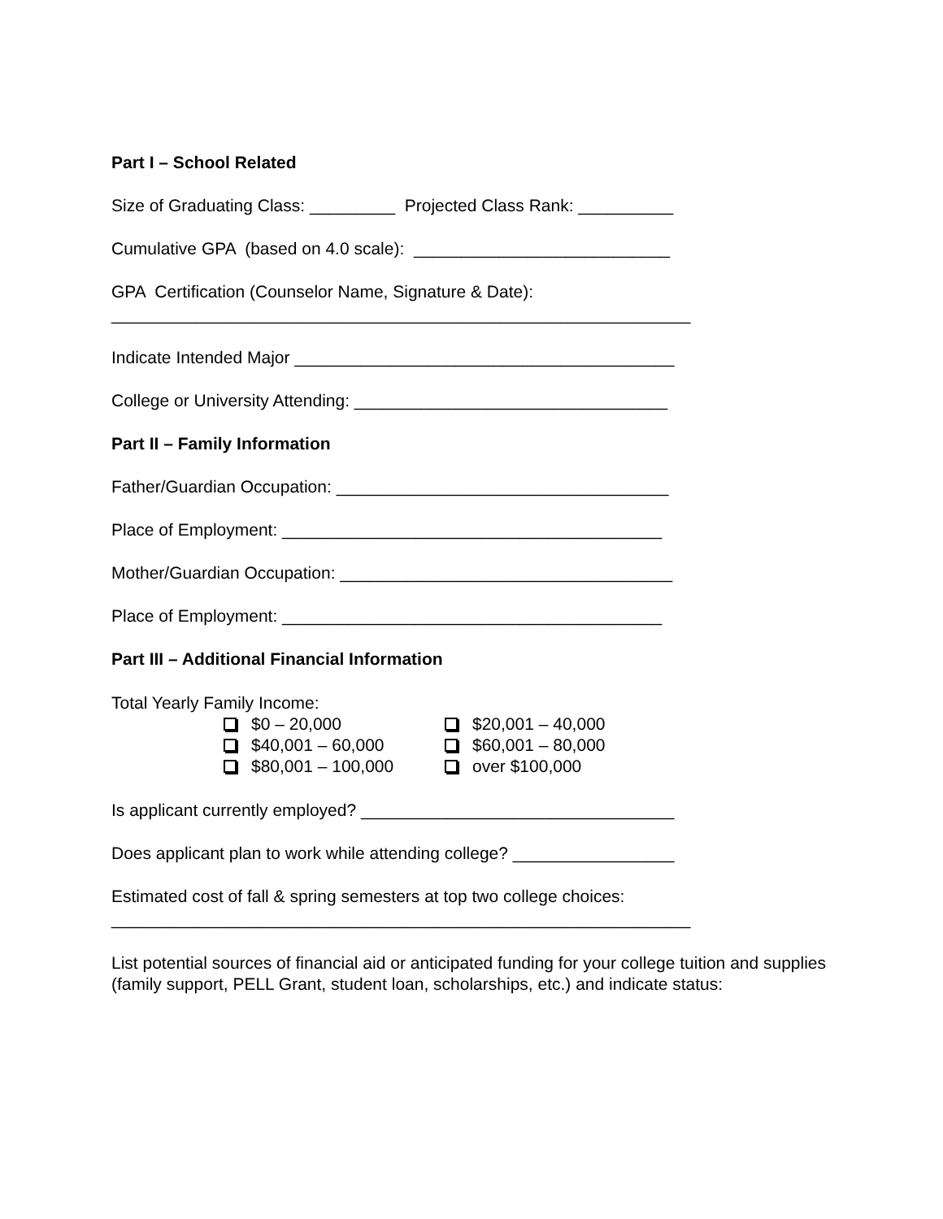Part I – School Related
Size of Graduating Class: _________ Projected Class Rank: __________
Cumulative GPA (based on 4.0 scale): ___________________________
GPA Certification (Counselor Name, Signature & Date):
_____________________________________________________________
Indicate Intended Major ________________________________________
College or University Attending: _________________________________
Part II – Family Information
Father/Guardian Occupation: ___________________________________
Place of Employment: ________________________________________
Mother/Guardian Occupation: ___________________________________
Place of Employment: ________________________________________
Part III – Additional Financial Information
Total Yearly Family Income:
$0 – 20,000 $20,001 – 40,000
$40,001 – 60,000 $60,001 – 80,000
$80,001 – 100,000 over $100,000
Is applicant currently employed? _________________________________
Does applicant plan to work while attending college? _________________
Estimated cost of fall & spring semesters at top two college choices:
_____________________________________________________________
List potential sources of financial aid or anticipated funding for your college tuition and supplies (family support, PELL Grant, student loan, scholarships, etc.) and indicate status: